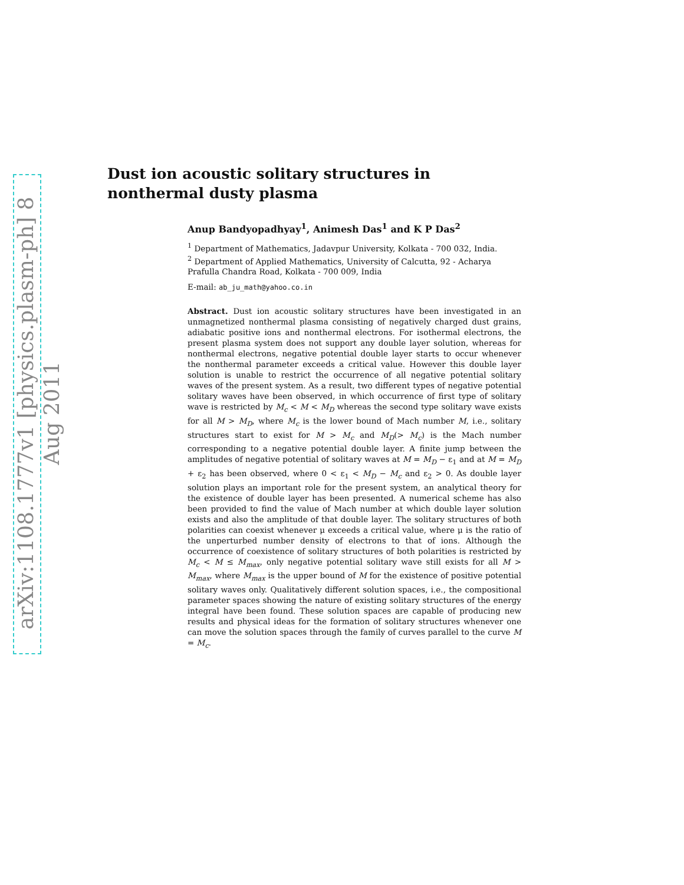arXiv:1108.1777v1 [physics.plasm-ph] 8 Aug 2011
Dust ion acoustic solitary structures in nonthermal dusty plasma
Anup Bandyopadhyay<sup>1</sup>, Animesh Das<sup>1</sup> and K P Das<sup>2</sup>
<sup>1</sup> Department of Mathematics, Jadavpur University, Kolkata - 700 032, India.
<sup>2</sup> Department of Applied Mathematics, University of Calcutta, 92 - Acharya Prafulla Chandra Road, Kolkata - 700 009, India
E-mail: ab_ju_math@yahoo.co.in
Abstract. Dust ion acoustic solitary structures have been investigated in an unmagnetized nonthermal plasma consisting of negatively charged dust grains, adiabatic positive ions and nonthermal electrons. For isothermal electrons, the present plasma system does not support any double layer solution, whereas for nonthermal electrons, negative potential double layer starts to occur whenever the nonthermal parameter exceeds a critical value. However this double layer solution is unable to restrict the occurrence of all negative potential solitary waves of the present system. As a result, two different types of negative potential solitary waves have been observed, in which occurrence of first type of solitary wave is restricted by M<sub>c</sub> < M < M<sub>D</sub> whereas the second type solitary wave exists for all M > M<sub>D</sub>, where M<sub>c</sub> is the lower bound of Mach number M, i.e., solitary structures start to exist for M > M<sub>c</sub> and M<sub>D</sub>(> M<sub>c</sub>) is the Mach number corresponding to a negative potential double layer. A finite jump between the amplitudes of negative potential of solitary waves at M = M<sub>D</sub> − ε<sub>1</sub> and at M = M<sub>D</sub> + ε<sub>2</sub> has been observed, where 0 < ε<sub>1</sub> < M<sub>D</sub> − M<sub>c</sub> and ε<sub>2</sub> > 0. As double layer solution plays an important role for the present system, an analytical theory for the existence of double layer has been presented. A numerical scheme has also been provided to find the value of Mach number at which double layer solution exists and also the amplitude of that double layer. The solitary structures of both polarities can coexist whenever μ exceeds a critical value, where μ is the ratio of the unperturbed number density of electrons to that of ions. Although the occurrence of coexistence of solitary structures of both polarities is restricted by M<sub>c</sub> < M ≤ M<sub>max</sub>, only negative potential solitary wave still exists for all M > M<sub>max</sub>, where M<sub>max</sub> is the upper bound of M for the existence of positive potential solitary waves only. Qualitatively different solution spaces, i.e., the compositional parameter spaces showing the nature of existing solitary structures of the energy integral have been found. These solution spaces are capable of producing new results and physical ideas for the formation of solitary structures whenever one can move the solution spaces through the family of curves parallel to the curve M = M<sub>c</sub>.